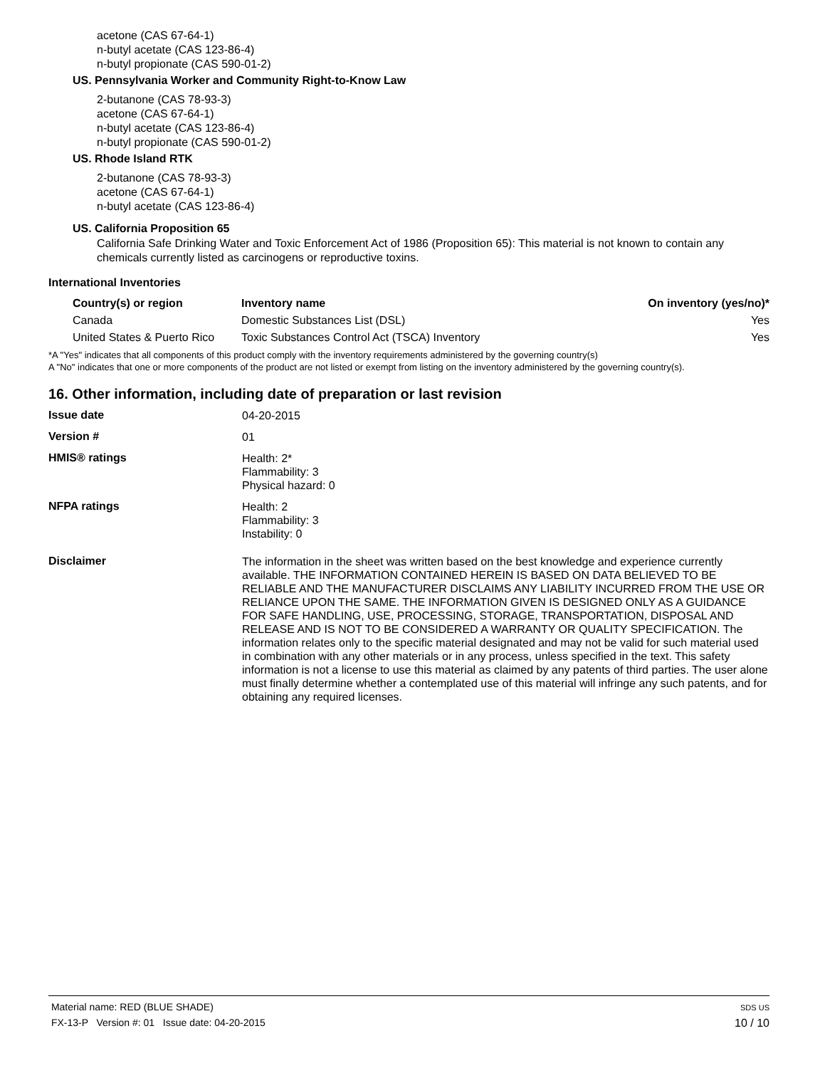acetone (CAS 67-64-1)
n-butyl acetate (CAS 123-86-4)
n-butyl propionate (CAS 590-01-2)
US. Pennsylvania Worker and Community Right-to-Know Law
2-butanone (CAS 78-93-3)
acetone (CAS 67-64-1)
n-butyl acetate (CAS 123-86-4)
n-butyl propionate (CAS 590-01-2)
US. Rhode Island RTK
2-butanone (CAS 78-93-3)
acetone (CAS 67-64-1)
n-butyl acetate (CAS 123-86-4)
US. California Proposition 65
California Safe Drinking Water and Toxic Enforcement Act of 1986 (Proposition 65): This material is not known to contain any chemicals currently listed as carcinogens or reproductive toxins.
International Inventories
| Country(s) or region | Inventory name | On inventory (yes/no)* |
| --- | --- | --- |
| Canada | Domestic Substances List (DSL) | Yes |
| United States & Puerto Rico | Toxic Substances Control Act (TSCA) Inventory | Yes |
*A "Yes" indicates that all components of this product comply with the inventory requirements administered by the governing country(s)
A "No" indicates that one or more components of the product are not listed or exempt from listing on the inventory administered by the governing country(s).
16. Other information, including date of preparation or last revision
| Issue date | 04-20-2015 |
| Version # | 01 |
| HMIS® ratings | Health: 2* Flammability: 3 Physical hazard: 0 |
| NFPA ratings | Health: 2 Flammability: 3 Instability: 0 |
| Disclaimer | The information in the sheet was written based on the best knowledge and experience currently available. THE INFORMATION CONTAINED HEREIN IS BASED ON DATA BELIEVED TO BE RELIABLE AND THE MANUFACTURER DISCLAIMS ANY LIABILITY INCURRED FROM THE USE OR RELIANCE UPON THE SAME. THE INFORMATION GIVEN IS DESIGNED ONLY AS A GUIDANCE FOR SAFE HANDLING, USE, PROCESSING, STORAGE, TRANSPORTATION, DISPOSAL AND RELEASE AND IS NOT TO BE CONSIDERED A WARRANTY OR QUALITY SPECIFICATION. The information relates only to the specific material designated and may not be valid for such material used in combination with any other materials or in any process, unless specified in the text. This safety information is not a license to use this material as claimed by any patents of third parties. The user alone must finally determine whether a contemplated use of this material will infringe any such patents, and for obtaining any required licenses. |
Material name: RED (BLUE SHADE)
FX-13-P Version #: 01 Issue date: 04-20-2015
SDS US
10 / 10